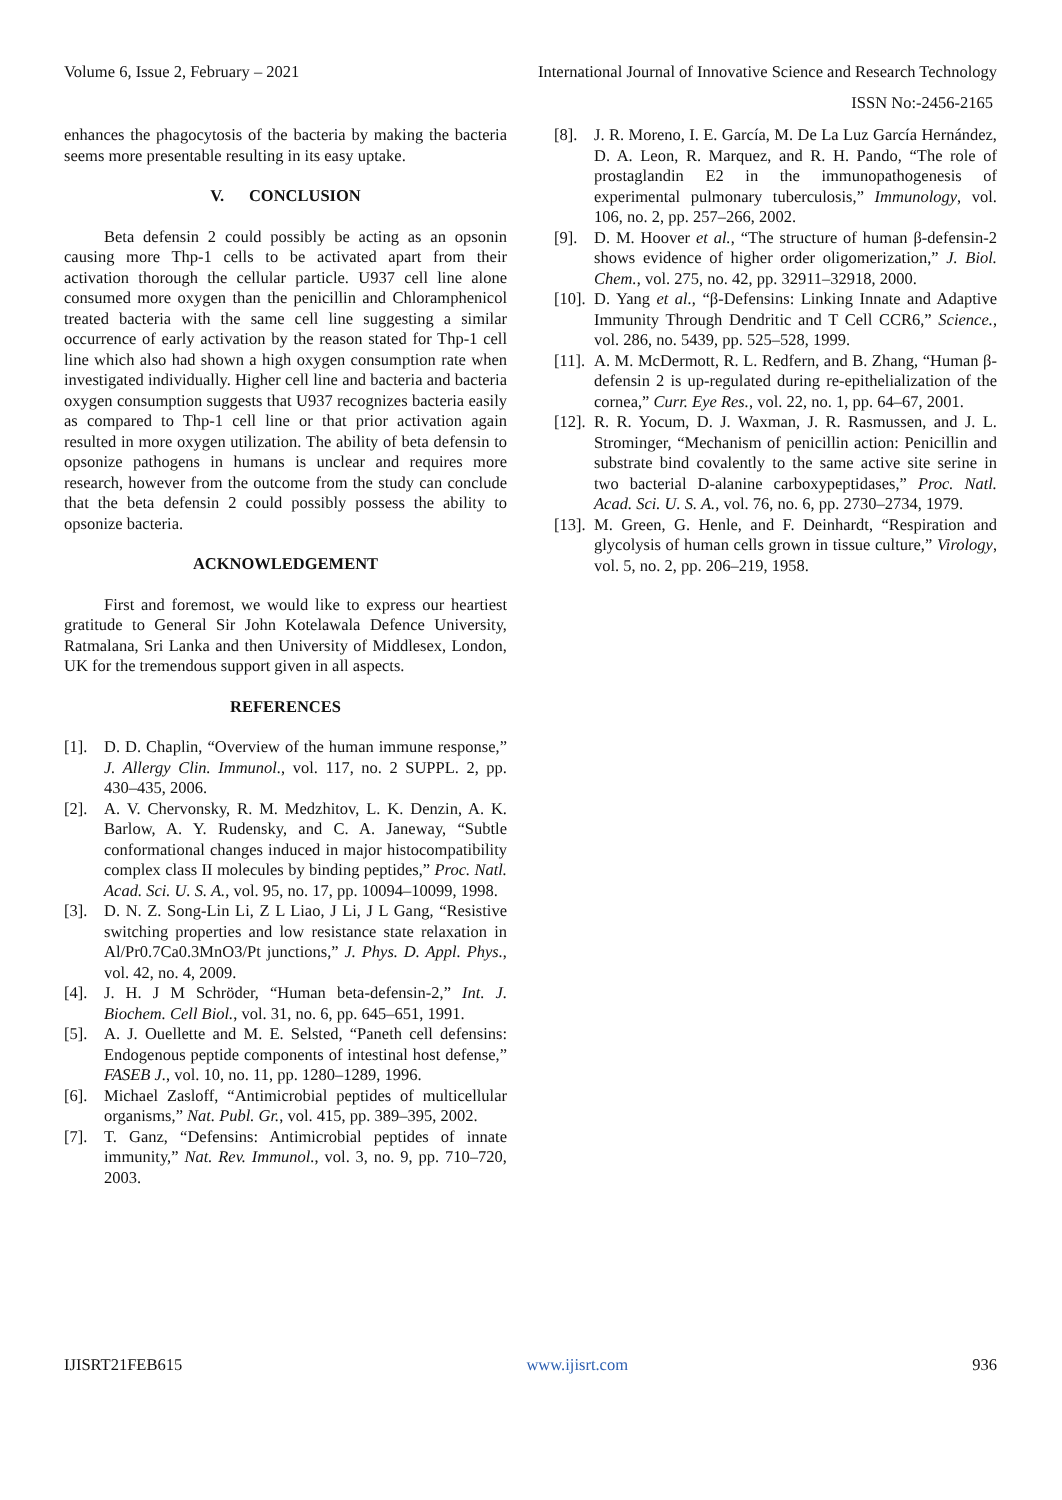Volume 6, Issue 2, February – 2021 International Journal of Innovative Science and Research Technology
ISSN No:-2456-2165
enhances the phagocytosis of the bacteria by making the bacteria seems more presentable resulting in its easy uptake.
V. CONCLUSION
Beta defensin 2 could possibly be acting as an opsonin causing more Thp-1 cells to be activated apart from their activation thorough the cellular particle. U937 cell line alone consumed more oxygen than the penicillin and Chloramphenicol treated bacteria with the same cell line suggesting a similar occurrence of early activation by the reason stated for Thp-1 cell line which also had shown a high oxygen consumption rate when investigated individually. Higher cell line and bacteria and bacteria oxygen consumption suggests that U937 recognizes bacteria easily as compared to Thp-1 cell line or that prior activation again resulted in more oxygen utilization. The ability of beta defensin to opsonize pathogens in humans is unclear and requires more research, however from the outcome from the study can conclude that the beta defensin 2 could possibly possess the ability to opsonize bacteria.
ACKNOWLEDGEMENT
First and foremost, we would like to express our heartiest gratitude to General Sir John Kotelawala Defence University, Ratmalana, Sri Lanka and then University of Middlesex, London, UK for the tremendous support given in all aspects.
REFERENCES
[1]. D. D. Chaplin, “Overview of the human immune response,” J. Allergy Clin. Immunol., vol. 117, no. 2 SUPPL. 2, pp. 430–435, 2006.
[2]. A. V. Chervonsky, R. M. Medzhitov, L. K. Denzin, A. K. Barlow, A. Y. Rudensky, and C. A. Janeway, “Subtle conformational changes induced in major histocompatibility complex class II molecules by binding peptides,” Proc. Natl. Acad. Sci. U. S. A., vol. 95, no. 17, pp. 10094–10099, 1998.
[3]. D. N. Z. Song-Lin Li, Z L Liao, J Li, J L Gang, “Resistive switching properties and low resistance state relaxation in Al/Pr0.7Ca0.3MnO3/Pt junctions,” J. Phys. D. Appl. Phys., vol. 42, no. 4, 2009.
[4]. J. H. J M Schröder, “Human beta-defensin-2,” Int. J. Biochem. Cell Biol., vol. 31, no. 6, pp. 645–651, 1991.
[5]. A. J. Ouellette and M. E. Selsted, “Paneth cell defensins: Endogenous peptide components of intestinal host defense,” FASEB J., vol. 10, no. 11, pp. 1280–1289, 1996.
[6]. Michael Zasloff, “Antimicrobial peptides of multicellular organisms,” Nat. Publ. Gr., vol. 415, pp. 389–395, 2002.
[7]. T. Ganz, “Defensins: Antimicrobial peptides of innate immunity,” Nat. Rev. Immunol., vol. 3, no. 9, pp. 710–720, 2003.
[8]. J. R. Moreno, I. E. García, M. De La Luz García Hernández, D. A. Leon, R. Marquez, and R. H. Pando, “The role of prostaglandin E2 in the immunopathogenesis of experimental pulmonary tuberculosis,” Immunology, vol. 106, no. 2, pp. 257–266, 2002.
[9]. D. M. Hoover et al., “The structure of human β-defensin-2 shows evidence of higher order oligomerization,” J. Biol. Chem., vol. 275, no. 42, pp. 32911–32918, 2000.
[10]. D. Yang et al., “β-Defensins: Linking Innate and Adaptive Immunity Through Dendritic and T Cell CCR6,” Science., vol. 286, no. 5439, pp. 525–528, 1999.
[11]. A. M. McDermott, R. L. Redfern, and B. Zhang, “Human β-defensin 2 is up-regulated during re-epithelialization of the cornea,” Curr. Eye Res., vol. 22, no. 1, pp. 64–67, 2001.
[12]. R. R. Yocum, D. J. Waxman, J. R. Rasmussen, and J. L. Strominger, “Mechanism of penicillin action: Penicillin and substrate bind covalently to the same active site serine in two bacterial D-alanine carboxypeptidases,” Proc. Natl. Acad. Sci. U. S. A., vol. 76, no. 6, pp. 2730–2734, 1979.
[13]. M. Green, G. Henle, and F. Deinhardt, “Respiration and glycolysis of human cells grown in tissue culture,” Virology, vol. 5, no. 2, pp. 206–219, 1958.
IJISRT21FEB615 www.ijisrt.com 936